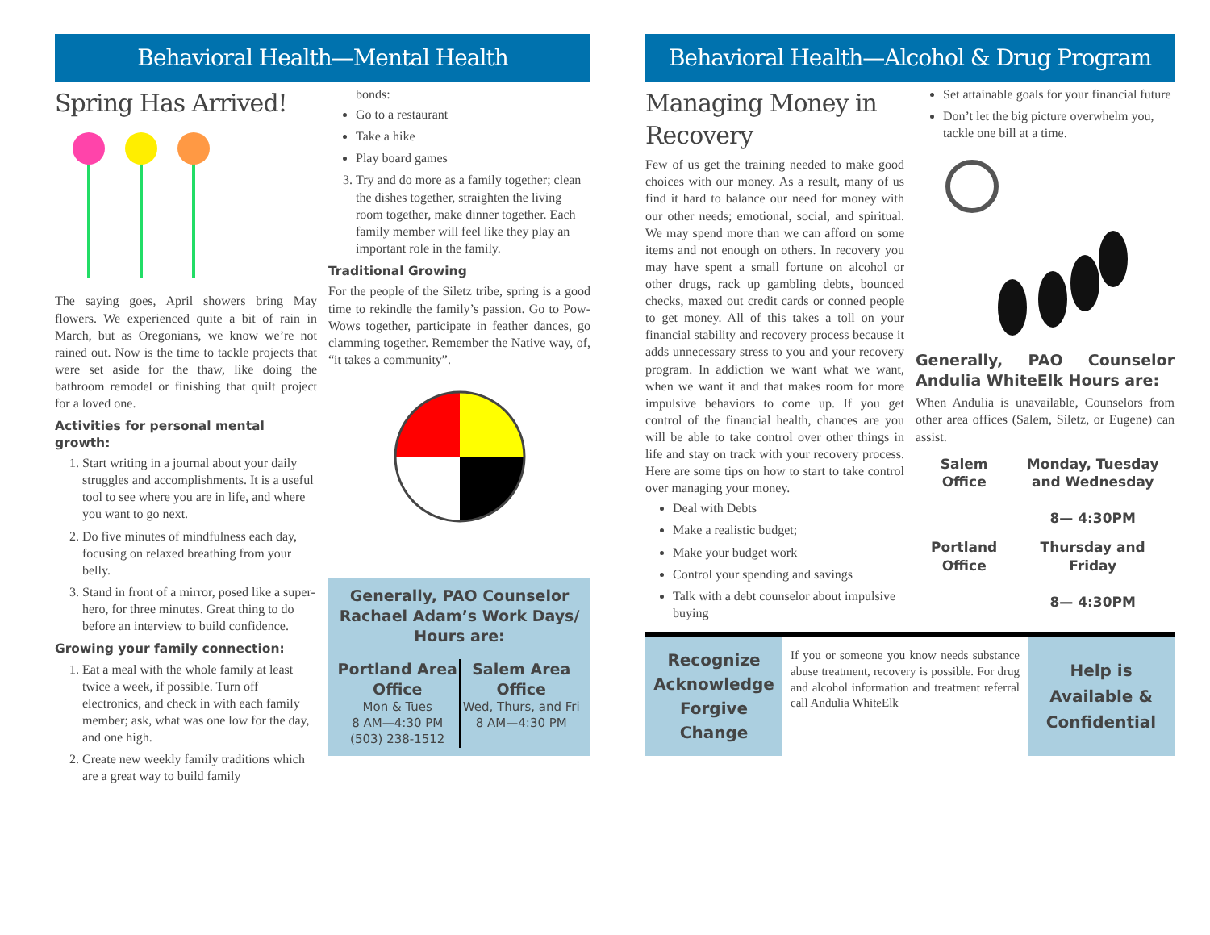Behavioral Health—Mental Health
Spring Has Arrived!
The saying goes, April showers bring May flowers. We experienced quite a bit of rain in March, but as Oregonians, we know we’re not rained out. Now is the time to tackle projects that were set aside for the thaw, like doing the bathroom remodel or finishing that quilt project for a loved one.
Activities for personal mental growth:
1. Start writing in a journal about your daily struggles and accomplishments. It is a useful tool to see where you are in life, and where you want to go next.
2. Do five minutes of mindfulness each day, focusing on relaxed breathing from your belly.
3. Stand in front of a mirror, posed like a super-hero, for three minutes. Great thing to do before an interview to build confidence.
Growing your family connection:
1. Eat a meal with the whole family at least twice a week, if possible. Turn off electronics, and check in with each family member; ask, what was one low for the day, and one high.
2. Create new weekly family traditions which are a great way to build family
bonds:
Go to a restaurant
Take a hike
Play board games
3. Try and do more as a family together; clean the dishes together, straighten the living room together, make dinner together. Each family member will feel like they play an important role in the family.
Traditional Growing
For the people of the Siletz tribe, spring is a good time to rekindle the family’s passion. Go to Pow-Wows together, participate in feather dances, go clamming together. Remember the Native way, of, “it takes a community”.
Generally, PAO Counselor Rachael Adam’s Work Days/ Hours are:
Portland Area Office
Mon & Tues
8 AM—4:30 PM
(503) 238-1512
Salem Area Office
Wed, Thurs, and Fri
8 AM—4:30 PM
Behavioral Health—Alcohol & Drug Program
Managing Money in Recovery
Few of us get the training needed to make good choices with our money. As a result, many of us find it hard to balance our need for money with our other needs; emotional, social, and spiritual. We may spend more than we can afford on some items and not enough on others. In recovery you may have spent a small fortune on alcohol or other drugs, rack up gambling debts, bounced checks, maxed out credit cards or conned people to get money. All of this takes a toll on your financial stability and recovery process because it adds unnecessary stress to you and your recovery program. In addiction we want what we want, when we want it and that makes room for more impulsive behaviors to come up. If you get control of the financial health, chances are you will be able to take control over other things in life and stay on track with your recovery process. Here are some tips on how to start to take control over managing your money.
Deal with Debts
Make a realistic budget;
Make your budget work
Control your spending and savings
Talk with a debt counselor about impulsive buying
Set attainable goals for your financial future
Don’t let the big picture overwhelm you, tackle one bill at a time.
Generally, PAO Counselor Andulia WhiteElk Hours are:
When Andulia is unavailable, Counselors from other area offices (Salem, Siletz, or Eugene) can assist.
| Salem Office | Monday, Tuesday and Wednesday 8— 4:30PM |
| Portland Office | Thursday and Friday 8— 4:30PM |
Recognize
Acknowledge
Forgive
Change
If you or someone you know needs substance abuse treatment, recovery is possible. For drug and alcohol information and treatment referral call Andulia WhiteElk
Help is
Available &
Confidential